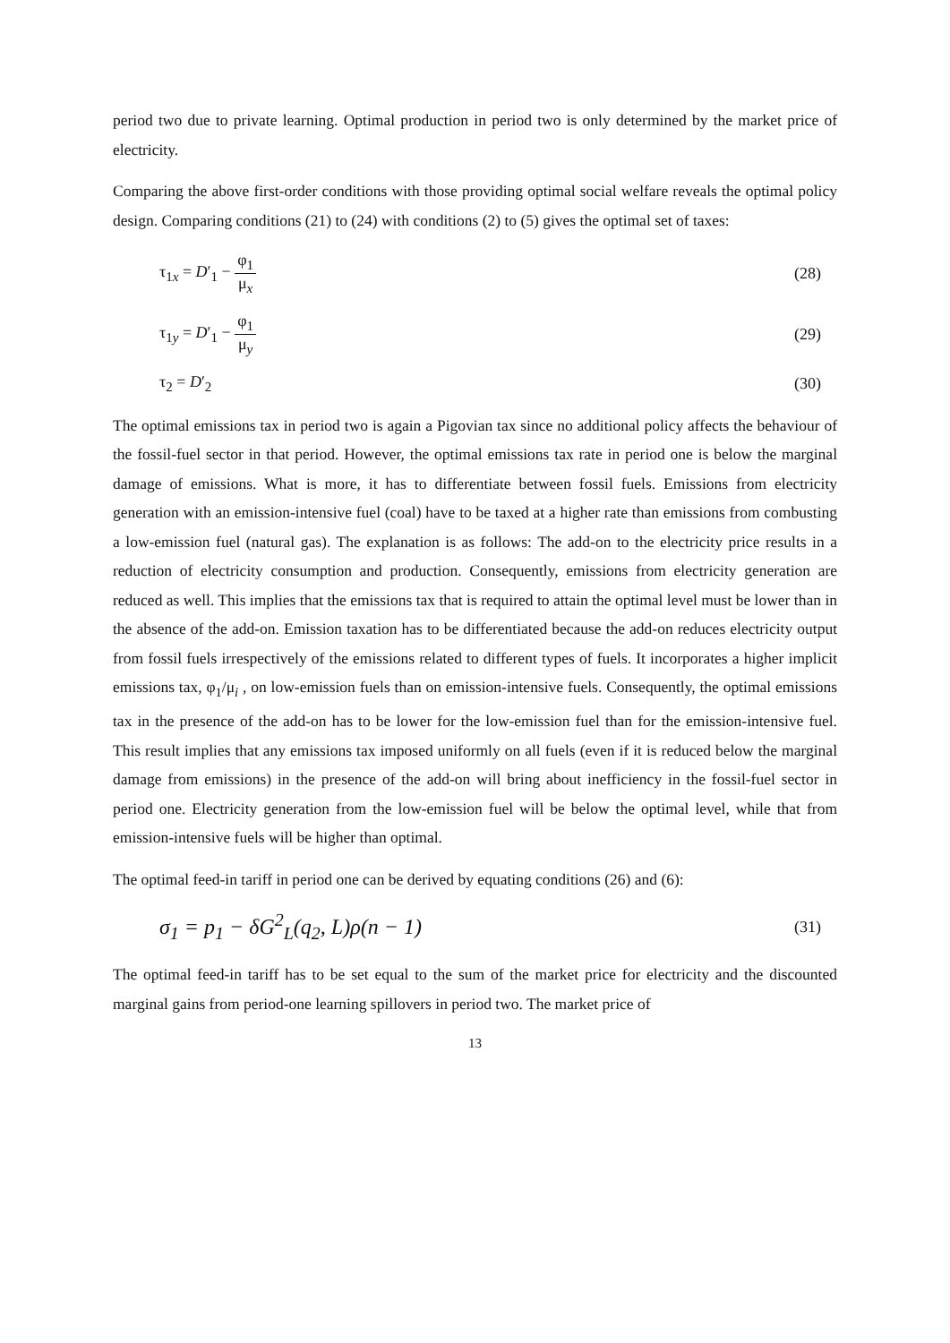period two due to private learning. Optimal production in period two is only determined by the market price of electricity.
Comparing the above first-order conditions with those providing optimal social welfare reveals the optimal policy design. Comparing conditions (21) to (24) with conditions (2) to (5) gives the optimal set of taxes:
τ<sub>1x</sub> = D′<sub>1</sub> − φ<sub>1</sub> μ<sub>x</sub> (28)
τ<sub>1y</sub> = D′<sub>1</sub> − φ<sub>1</sub> μ<sub>y</sub> (29)
τ<sub>2</sub> = D′<sub>2</sub> (30)
The optimal emissions tax in period two is again a Pigovian tax since no additional policy affects the behaviour of the fossil-fuel sector in that period. However, the optimal emissions tax rate in period one is below the marginal damage of emissions. What is more, it has to differentiate between fossil fuels. Emissions from electricity generation with an emission-intensive fuel (coal) have to be taxed at a higher rate than emissions from combusting a low-emission fuel (natural gas). The explanation is as follows: The add-on to the electricity price results in a reduction of electricity consumption and production. Consequently, emissions from electricity generation are reduced as well. This implies that the emissions tax that is required to attain the optimal level must be lower than in the absence of the add-on. Emission taxation has to be differentiated because the add-on reduces electricity output from fossil fuels irrespectively of the emissions related to different types of fuels. It incorporates a higher implicit emissions tax, φ<sub>1</sub>/μ<sub>i</sub> , on low-emission fuels than on emission-intensive fuels. Consequently, the optimal emissions tax in the presence of the add-on has to be lower for the low-emission fuel than for the emission-intensive fuel. This result implies that any emissions tax imposed uniformly on all fuels (even if it is reduced below the marginal damage from emissions) in the presence of the add-on will bring about inefficiency in the fossil-fuel sector in period one. Electricity generation from the low-emission fuel will be below the optimal level, while that from emission-intensive fuels will be higher than optimal.
The optimal feed-in tariff in period one can be derived by equating conditions (26) and (6):
σ<sub>1</sub> = p<sub>1</sub> − δG<sup>2</sup><sub>L</sub>(q<sub>2</sub>, L)ρ(n − 1) (31)
The optimal feed-in tariff has to be set equal to the sum of the market price for electricity and the discounted marginal gains from period-one learning spillovers in period two. The market price of
13